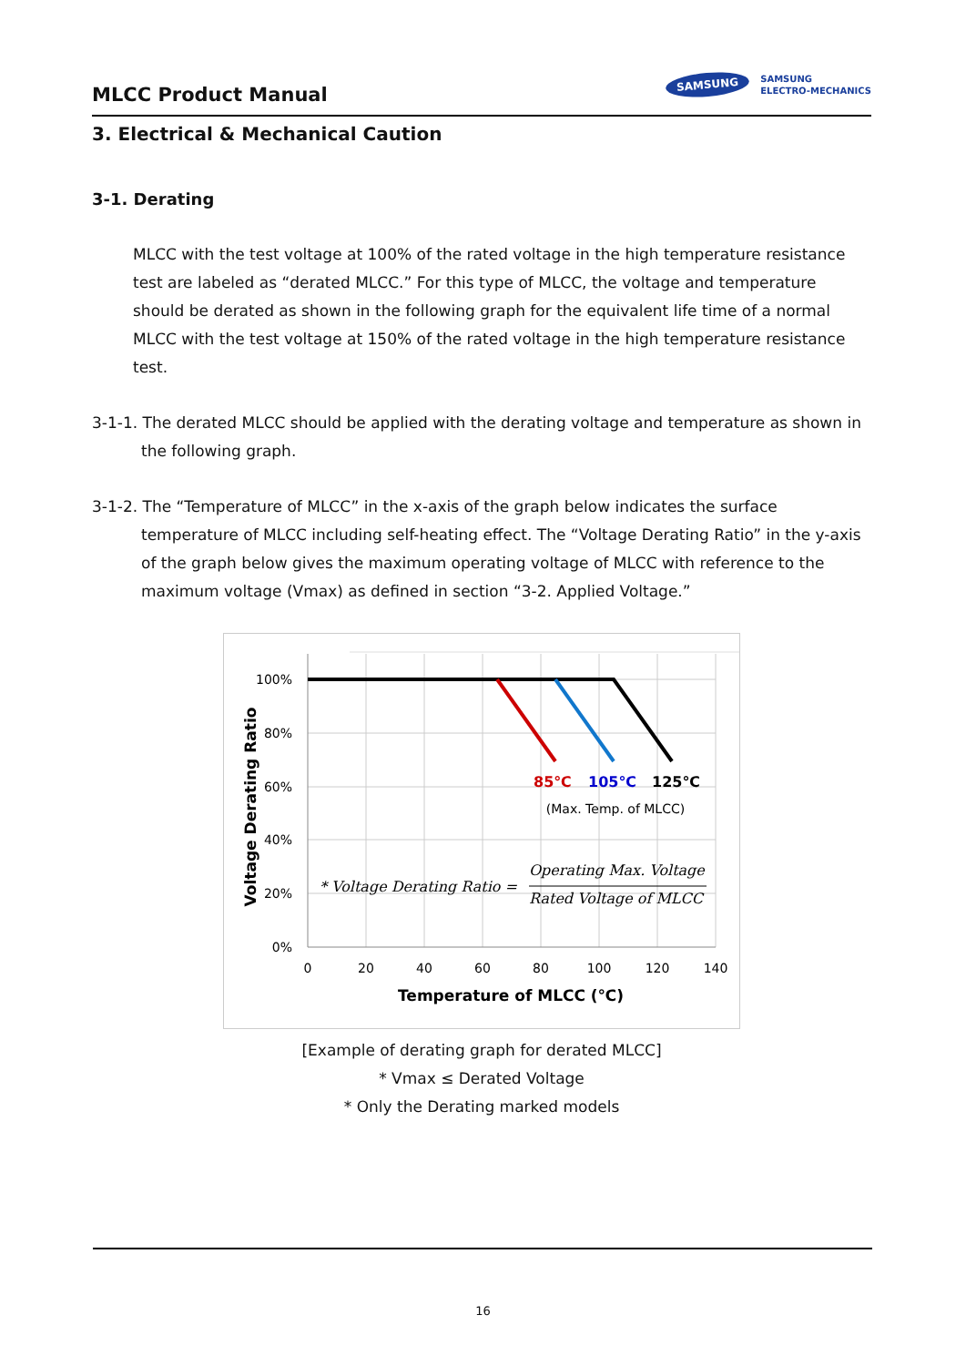MLCC Product Manual
SAMSUNG SAMSUNG
ELECTRO-MECHANICS
3. Electrical & Mechanical Caution
3-1. Derating
MLCC with the test voltage at 100% of the rated voltage in the high temperature resistance test are labeled as “derated MLCC.” For this type of MLCC, the voltage and temperature should be derated as shown in the following graph for the equivalent life time of a normal MLCC with the test voltage at 150% of the rated voltage in the high temperature resistance test.
3-1-1. The derated MLCC should be applied with the derating voltage and temperature as shown in the following graph.
3-1-2. The “Temperature of MLCC” in the x-axis of the graph below indicates the surface temperature of MLCC including self-heating effect. The “Voltage Derating Ratio” in the y-axis of the graph below gives the maximum operating voltage of MLCC with reference to the maximum voltage (Vmax) as defined in section “3-2. Applied Voltage.”
100%
80%
60%
40%
20%
0%
0
20
40
60
80
100
120
140
Temperature of MLCC (℃)
(Max. Temp. of MLCC)
85℃
105℃
125℃
Voltage Derating Ratio
* Voltage Derating Ratio =
Operating Max. Voltage
Rated Voltage of MLCC
[Example of derating graph for derated MLCC]
* Vmax ≤ Derated Voltage
* Only the Derating marked models
16